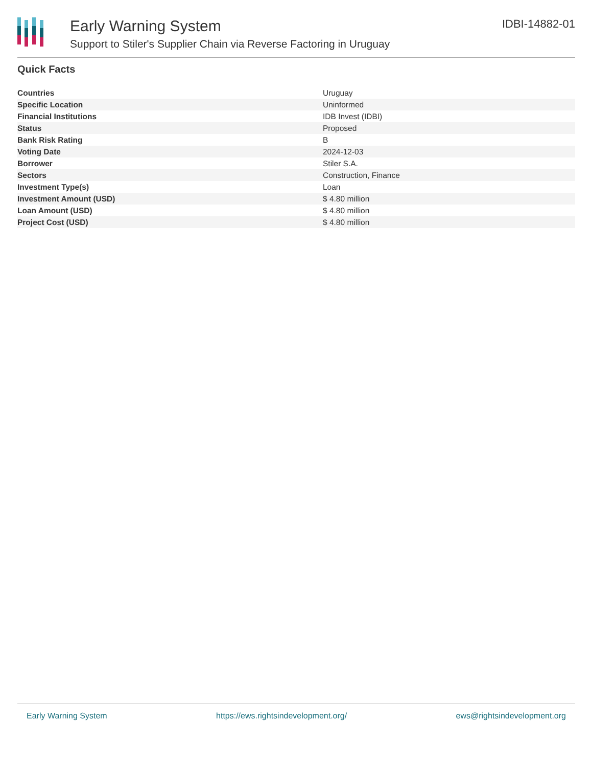Early Warning System
Support to Stiler's Supplier Chain via Reverse Factoring in Uruguay
IDBI-14882-01
Quick Facts
| Countries | Uruguay |
| Specific Location | Uninformed |
| Financial Institutions | IDB Invest (IDBI) |
| Status | Proposed |
| Bank Risk Rating | B |
| Voting Date | 2024-12-03 |
| Borrower | Stiler S.A. |
| Sectors | Construction, Finance |
| Investment Type(s) | Loan |
| Investment Amount (USD) | $ 4.80 million |
| Loan Amount (USD) | $ 4.80 million |
| Project Cost (USD) | $ 4.80 million |
Early Warning System https://ews.rightsindevelopment.org/ ews@rightsindevelopment.org